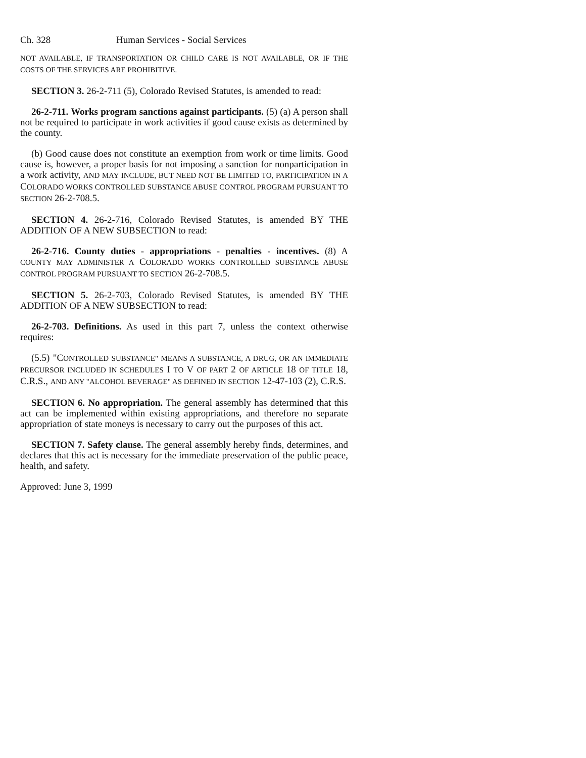Ch. 328 Human Services - Social Services
NOT AVAILABLE, IF TRANSPORTATION OR CHILD CARE IS NOT AVAILABLE, OR IF THE COSTS OF THE SERVICES ARE PROHIBITIVE.
SECTION 3. 26-2-711 (5), Colorado Revised Statutes, is amended to read:
26-2-711. Works program sanctions against participants. (5) (a) A person shall not be required to participate in work activities if good cause exists as determined by the county.
(b) Good cause does not constitute an exemption from work or time limits. Good cause is, however, a proper basis for not imposing a sanction for nonparticipation in a work activity, AND MAY INCLUDE, BUT NEED NOT BE LIMITED TO, PARTICIPATION IN A COLORADO WORKS CONTROLLED SUBSTANCE ABUSE CONTROL PROGRAM PURSUANT TO SECTION 26-2-708.5.
SECTION 4. 26-2-716, Colorado Revised Statutes, is amended BY THE ADDITION OF A NEW SUBSECTION to read:
26-2-716. County duties - appropriations - penalties - incentives. (8) A COUNTY MAY ADMINISTER A COLORADO WORKS CONTROLLED SUBSTANCE ABUSE CONTROL PROGRAM PURSUANT TO SECTION 26-2-708.5.
SECTION 5. 26-2-703, Colorado Revised Statutes, is amended BY THE ADDITION OF A NEW SUBSECTION to read:
26-2-703. Definitions. As used in this part 7, unless the context otherwise requires:
(5.5) "CONTROLLED SUBSTANCE" MEANS A SUBSTANCE, A DRUG, OR AN IMMEDIATE PRECURSOR INCLUDED IN SCHEDULES I TO V OF PART 2 OF ARTICLE 18 OF TITLE 18, C.R.S., AND ANY "ALCOHOL BEVERAGE" AS DEFINED IN SECTION 12-47-103 (2), C.R.S.
SECTION 6. No appropriation. The general assembly has determined that this act can be implemented within existing appropriations, and therefore no separate appropriation of state moneys is necessary to carry out the purposes of this act.
SECTION 7. Safety clause. The general assembly hereby finds, determines, and declares that this act is necessary for the immediate preservation of the public peace, health, and safety.
Approved: June 3, 1999